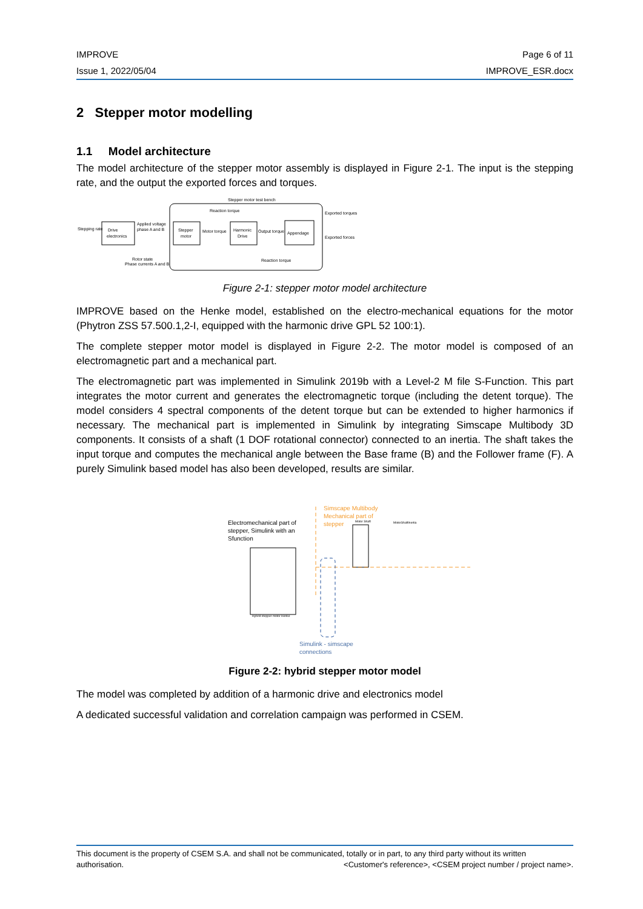IMPROVE Page 6 of 11
Issue 1, 2022/05/04 IMPROVE_ESR.docx
2 Stepper motor modelling
1.1 Model architecture
The model architecture of the stepper motor assembly is displayed in Figure 2-1. The input is the stepping rate, and the output the exported forces and torques.
Stepper motor test bench
Stepping rate
Drive
electronics
Applied voltage
phase A and B
Stepper
motor
Motor torque
Harmonic
Drive
Output torque
Appendage
Reaction torque
Reaction torque
Rotor state
Phase currents A and B
Exported torques
Exported forces
Figure 2-1: stepper motor model architecture
IMPROVE based on the Henke model, established on the electro-mechanical equations for the motor (Phytron ZSS 57.500.1,2-I, equipped with the harmonic drive GPL 52 100:1).
The complete stepper motor model is displayed in Figure 2-2. The motor model is composed of an electromagnetic part and a mechanical part.
The electromagnetic part was implemented in Simulink 2019b with a Level-2 M file S-Function. This part integrates the motor current and generates the electromagnetic torque (including the detent torque). The model considers 4 spectral components of the detent torque but can be extended to higher harmonics if necessary. The mechanical part is implemented in Simulink by integrating Simscape Multibody 3D components. It consists of a shaft (1 DOF rotational connector) connected to an inertia. The shaft takes the input torque and computes the mechanical angle between the Base frame (B) and the Follower frame (F). A purely Simulink based model has also been developed, results are similar.
Simscape Multibody
Mechanical part of
stepper
Electromechanical part of
stepper, Simulink with an
Sfunction
Hybrid stepper motor Henke
Motor Shaft
MotorShaftInertia
Simulink - simscape
connections
Figure 2-2: hybrid stepper motor model
The model was completed by addition of a harmonic drive and electronics model
A dedicated successful validation and correlation campaign was performed in CSEM.
This document is the property of CSEM S.A. and shall not be communicated, totally or in part, to any third party without its written
authorisation. <Customer's reference>, <CSEM project number / project name>.